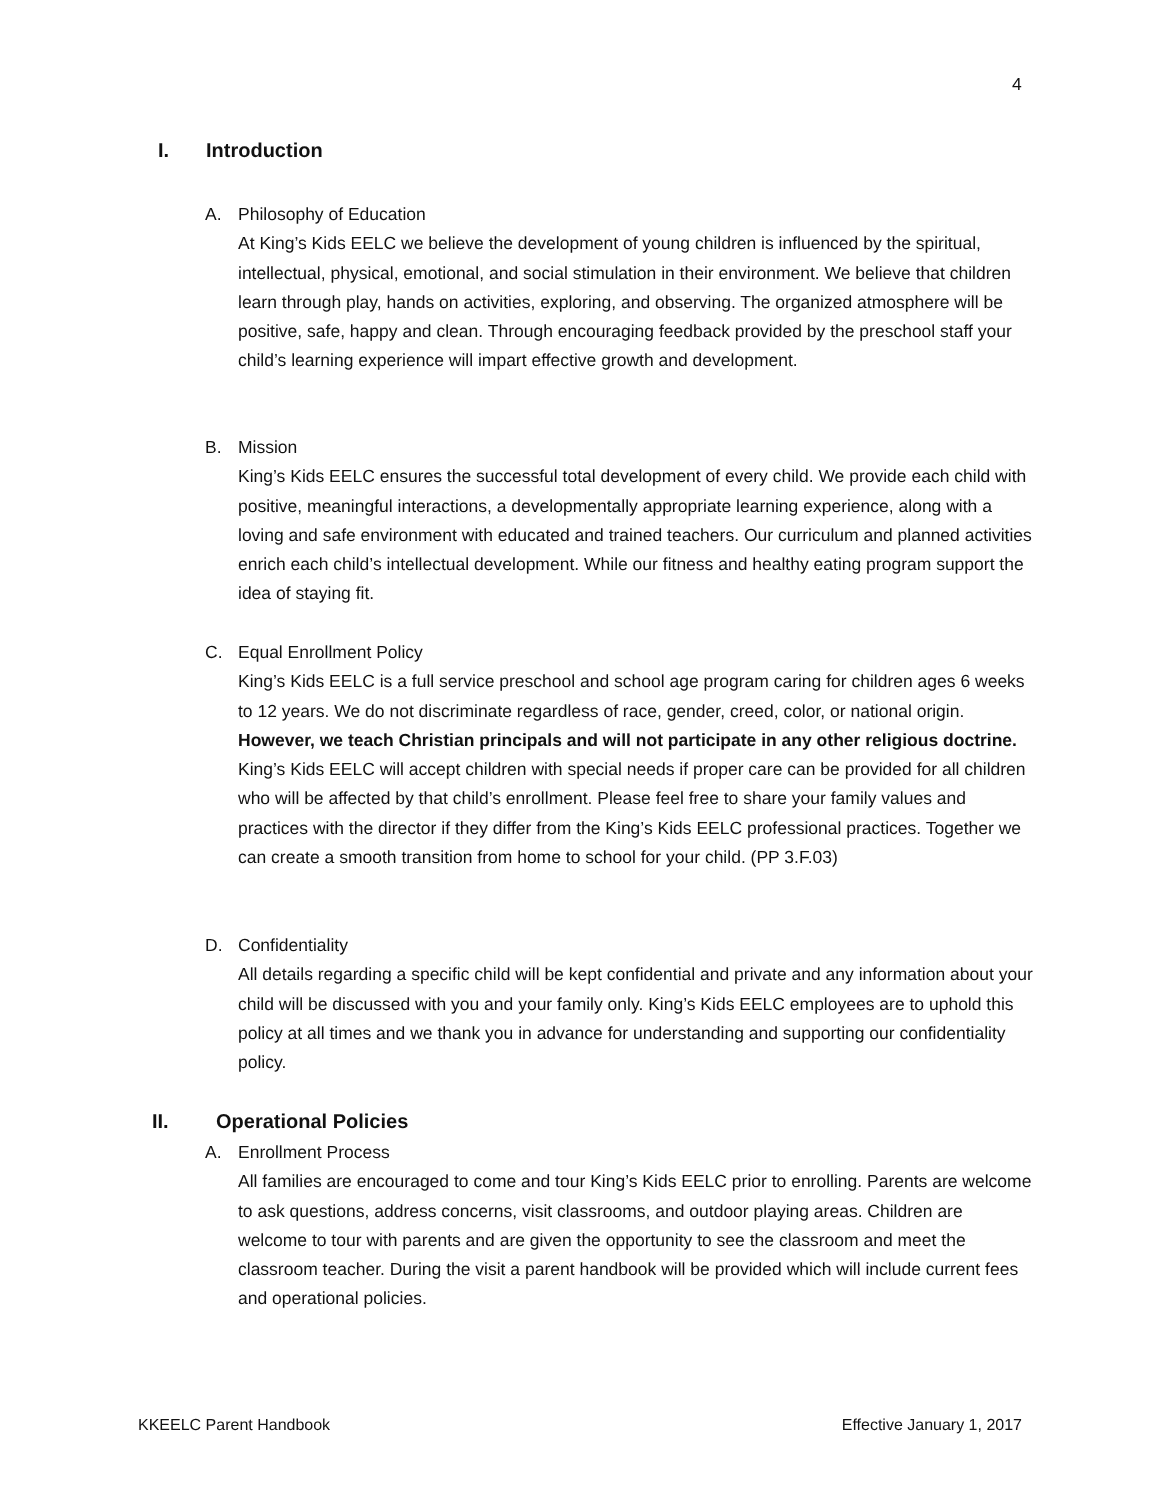4
I. Introduction
A. Philosophy of Education
At King’s Kids EELC we believe the development of young children is influenced by the spiritual, intellectual, physical, emotional, and social stimulation in their environment. We believe that children learn through play, hands on activities, exploring, and observing. The organized atmosphere will be positive, safe, happy and clean. Through encouraging feedback provided by the preschool staff your child’s learning experience will impart effective growth and development.
B. Mission
King’s Kids EELC ensures the successful total development of every child. We provide each child with positive, meaningful interactions, a developmentally appropriate learning experience, along with a loving and safe environment with educated and trained teachers. Our curriculum and planned activities enrich each child’s intellectual development. While our fitness and healthy eating program support the idea of staying fit.
C. Equal Enrollment Policy
King’s Kids EELC is a full service preschool and school age program caring for children ages 6 weeks to 12 years. We do not discriminate regardless of race, gender, creed, color, or national origin. However, we teach Christian principals and will not participate in any other religious doctrine. King’s Kids EELC will accept children with special needs if proper care can be provided for all children who will be affected by that child’s enrollment. Please feel free to share your family values and practices with the director if they differ from the King’s Kids EELC professional practices. Together we can create a smooth transition from home to school for your child. (PP 3.F.03)
D. Confidentiality
All details regarding a specific child will be kept confidential and private and any information about your child will be discussed with you and your family only. King’s Kids EELC employees are to uphold this policy at all times and we thank you in advance for understanding and supporting our confidentiality policy.
II. Operational Policies
A. Enrollment Process
All families are encouraged to come and tour King’s Kids EELC prior to enrolling. Parents are welcome to ask questions, address concerns, visit classrooms, and outdoor playing areas. Children are welcome to tour with parents and are given the opportunity to see the classroom and meet the classroom teacher. During the visit a parent handbook will be provided which will include current fees and operational policies.
KKEELC Parent Handbook Effective January 1, 2017